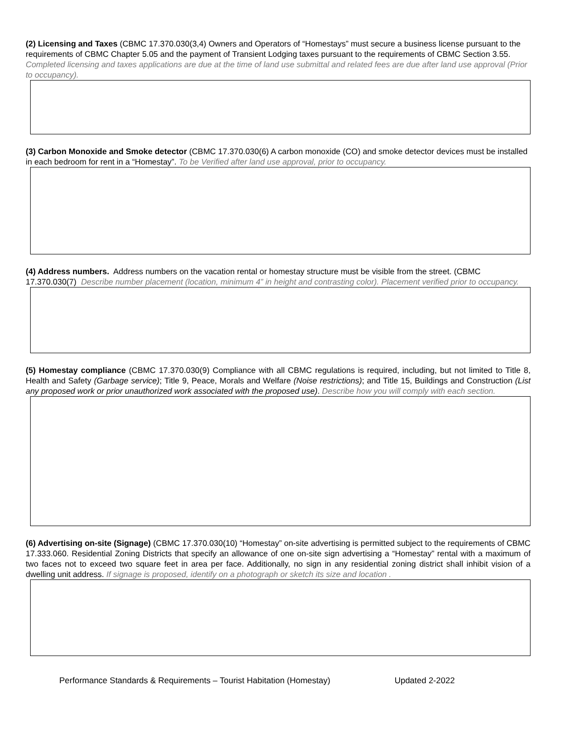(2) Licensing and Taxes (CBMC 17.370.030(3,4) Owners and Operators of “Homestays” must secure a business license pursuant to the requirements of CBMC Chapter 5.05 and the payment of Transient Lodging taxes pursuant to the requirements of CBMC Section 3.55. Completed licensing and taxes applications are due at the time of land use submittal and related fees are due after land use approval (Prior to occupancy).
(3) Carbon Monoxide and Smoke detector (CBMC 17.370.030(6) A carbon monoxide (CO) and smoke detector devices must be installed in each bedroom for rent in a “Homestay”. To be Verified after land use approval, prior to occupancy.
(4) Address numbers. Address numbers on the vacation rental or homestay structure must be visible from the street. (CBMC 17.370.030(7) Describe number placement (location, minimum 4” in height and contrasting color). Placement verified prior to occupancy.
(5) Homestay compliance (CBMC 17.370.030(9) Compliance with all CBMC regulations is required, including, but not limited to Title 8, Health and Safety (Garbage service); Title 9, Peace, Morals and Welfare (Noise restrictions); and Title 15, Buildings and Construction (List any proposed work or prior unauthorized work associated with the proposed use). Describe how you will comply with each section.
(6) Advertising on-site (Signage) (CBMC 17.370.030(10) “Homestay” on-site advertising is permitted subject to the requirements of CBMC 17.333.060. Residential Zoning Districts that specify an allowance of one on-site sign advertising a “Homestay” rental with a maximum of two faces not to exceed two square feet in area per face. Additionally, no sign in any residential zoning district shall inhibit vision of a dwelling unit address. If signage is proposed, identify on a photograph or sketch its size and location .
Performance Standards & Requirements – Tourist Habitation (Homestay) Updated 2-2022